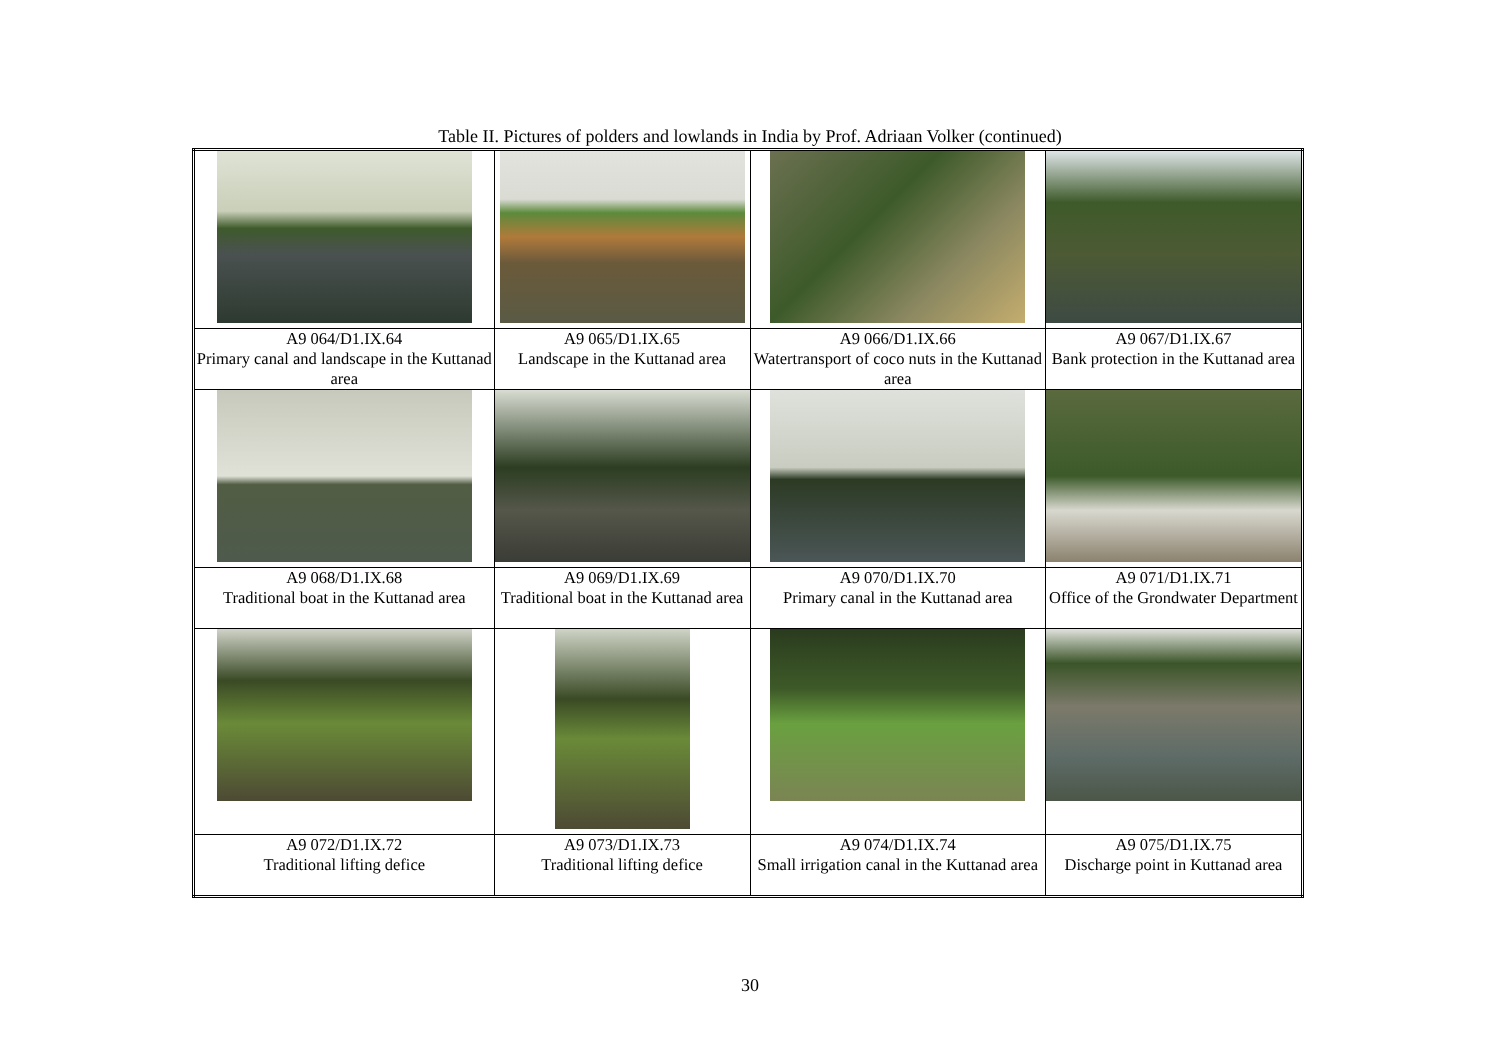Table II. Pictures of polders and lowlands in India by Prof. Adriaan Volker (continued)
| A9 064/D1.IX.64 Primary canal and landscape in the Kuttanad area | A9 065/D1.IX.65 Landscape in the Kuttanad area | A9 066/D1.IX.66 Watertransport of coco nuts in the Kuttanad area | A9 067/D1.IX.67 Bank protection in the Kuttanad area |
| A9 068/D1.IX.68 Traditional boat in the Kuttanad area | A9 069/D1.IX.69 Traditional boat in the Kuttanad area | A9 070/D1.IX.70 Primary canal in the Kuttanad area | A9 071/D1.IX.71 Office of the Grondwater Department |
| A9 072/D1.IX.72 Traditional lifting defice | A9 073/D1.IX.73 Traditional lifting defice | A9 074/D1.IX.74 Small irrigation canal in the Kuttanad area | A9 075/D1.IX.75 Discharge point in Kuttanad area |
30